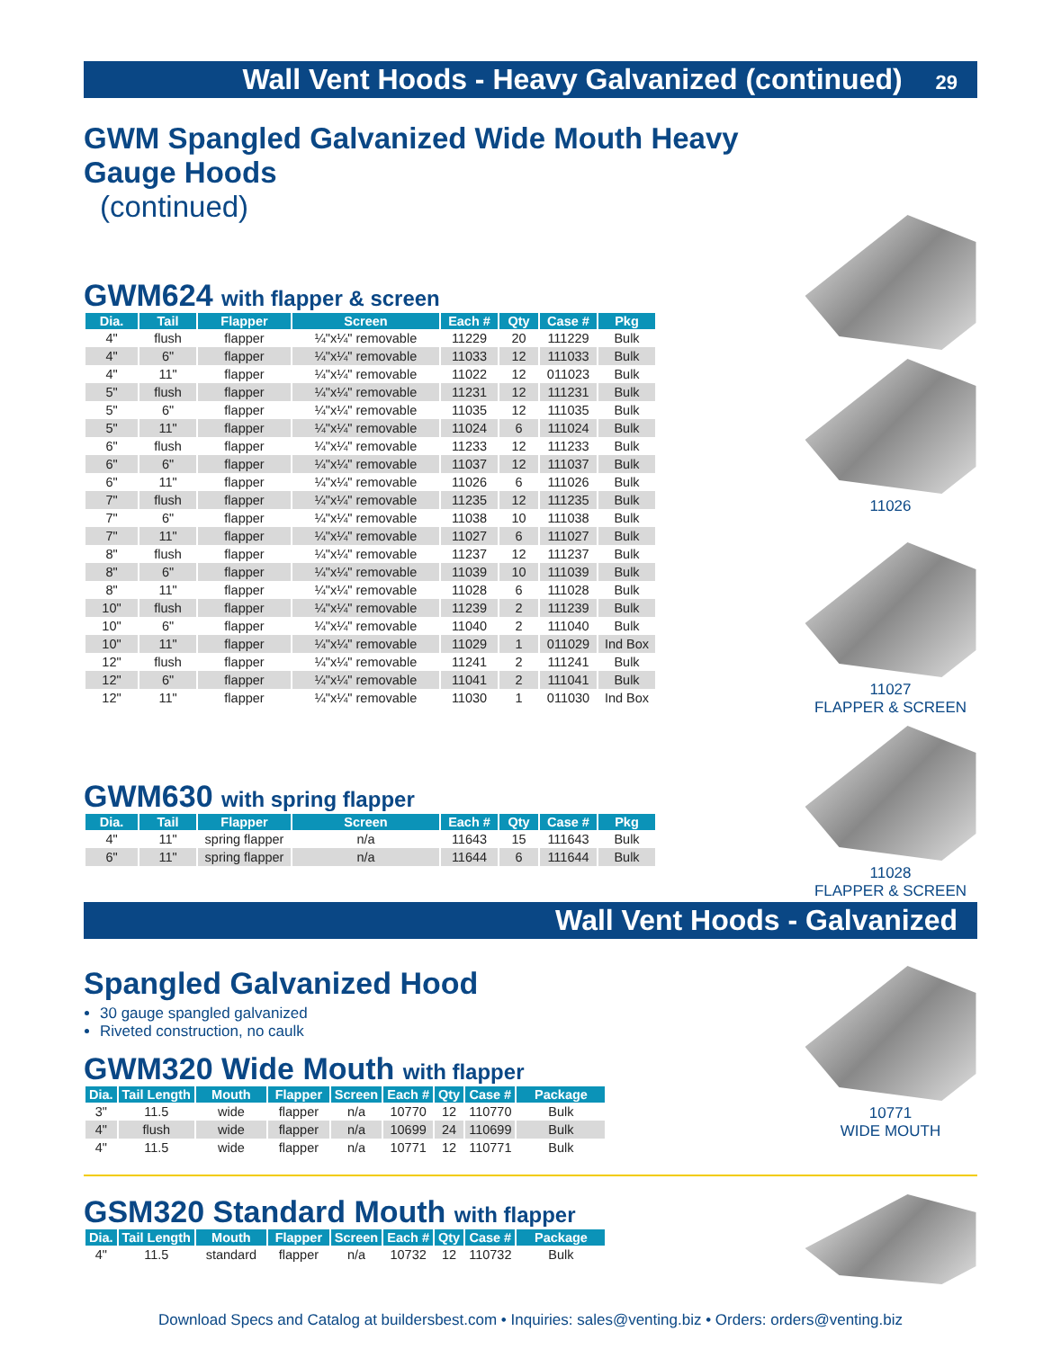Wall Vent Hoods - Heavy Galvanized (continued) 29
GWM Spangled Galvanized Wide Mouth Heavy Gauge Hoods
(continued)
GWM624 with flapper & screen
| Dia. | Tail | Flapper | Screen | Each # | Qty | Case # | Pkg |
| --- | --- | --- | --- | --- | --- | --- | --- |
| 4" | flush | flapper | ¼"x¼" removable | 11229 | 20 | 111229 | Bulk |
| 4" | 6" | flapper | ¼"x¼" removable | 11033 | 12 | 111033 | Bulk |
| 4" | 11" | flapper | ¼"x¼" removable | 11022 | 12 | 011023 | Bulk |
| 5" | flush | flapper | ¼"x¼" removable | 11231 | 12 | 111231 | Bulk |
| 5" | 6" | flapper | ¼"x¼" removable | 11035 | 12 | 111035 | Bulk |
| 5" | 11" | flapper | ¼"x¼" removable | 11024 | 6 | 111024 | Bulk |
| 6" | flush | flapper | ¼"x¼" removable | 11233 | 12 | 111233 | Bulk |
| 6" | 6" | flapper | ¼"x¼" removable | 11037 | 12 | 111037 | Bulk |
| 6" | 11" | flapper | ¼"x¼" removable | 11026 | 6 | 111026 | Bulk |
| 7" | flush | flapper | ¼"x¼" removable | 11235 | 12 | 111235 | Bulk |
| 7" | 6" | flapper | ¼"x¼" removable | 11038 | 10 | 111038 | Bulk |
| 7" | 11" | flapper | ¼"x¼" removable | 11027 | 6 | 111027 | Bulk |
| 8" | flush | flapper | ¼"x¼" removable | 11237 | 12 | 111237 | Bulk |
| 8" | 6" | flapper | ¼"x¼" removable | 11039 | 10 | 111039 | Bulk |
| 8" | 11" | flapper | ¼"x¼" removable | 11028 | 6 | 111028 | Bulk |
| 10" | flush | flapper | ¼"x¼" removable | 11239 | 2 | 111239 | Bulk |
| 10" | 6" | flapper | ¼"x¼" removable | 11040 | 2 | 111040 | Bulk |
| 10" | 11" | flapper | ¼"x¼" removable | 11029 | 1 | 011029 | Ind Box |
| 12" | flush | flapper | ¼"x¼" removable | 11241 | 2 | 111241 | Bulk |
| 12" | 6" | flapper | ¼"x¼" removable | 11041 | 2 | 111041 | Bulk |
| 12" | 11" | flapper | ¼"x¼" removable | 11030 | 1 | 011030 | Ind Box |
GWM630 with spring flapper
| Dia. | Tail | Flapper | Screen | Each # | Qty | Case # | Pkg |
| --- | --- | --- | --- | --- | --- | --- | --- |
| 4" | 11" | spring flapper | n/a | 11643 | 15 | 111643 | Bulk |
| 6" | 11" | spring flapper | n/a | 11644 | 6 | 111644 | Bulk |
11026
11027
FLAPPER & SCREEN
11028
FLAPPER & SCREEN
Wall Vent Hoods - Galvanized
Spangled Galvanized Hood
30 gauge spangled galvanized
Riveted construction, no caulk
GWM320 Wide Mouth with flapper
| Dia. | Tail Length | Mouth | Flapper | Screen | Each # | Qty | Case # | Package |
| --- | --- | --- | --- | --- | --- | --- | --- | --- |
| 3" | 11.5 | wide | flapper | n/a | 10770 | 12 | 110770 | Bulk |
| 4" | flush | wide | flapper | n/a | 10699 | 24 | 110699 | Bulk |
| 4" | 11.5 | wide | flapper | n/a | 10771 | 12 | 110771 | Bulk |
10771
WIDE MOUTH
GSM320 Standard Mouth with flapper
| Dia. | Tail Length | Mouth | Flapper | Screen | Each # | Qty | Case # | Package |
| --- | --- | --- | --- | --- | --- | --- | --- | --- |
| 4" | 11.5 | standard | flapper | n/a | 10732 | 12 | 110732 | Bulk |
Download Specs and Catalog at buildersbest.com • Inquiries: sales@venting.biz • Orders: orders@venting.biz